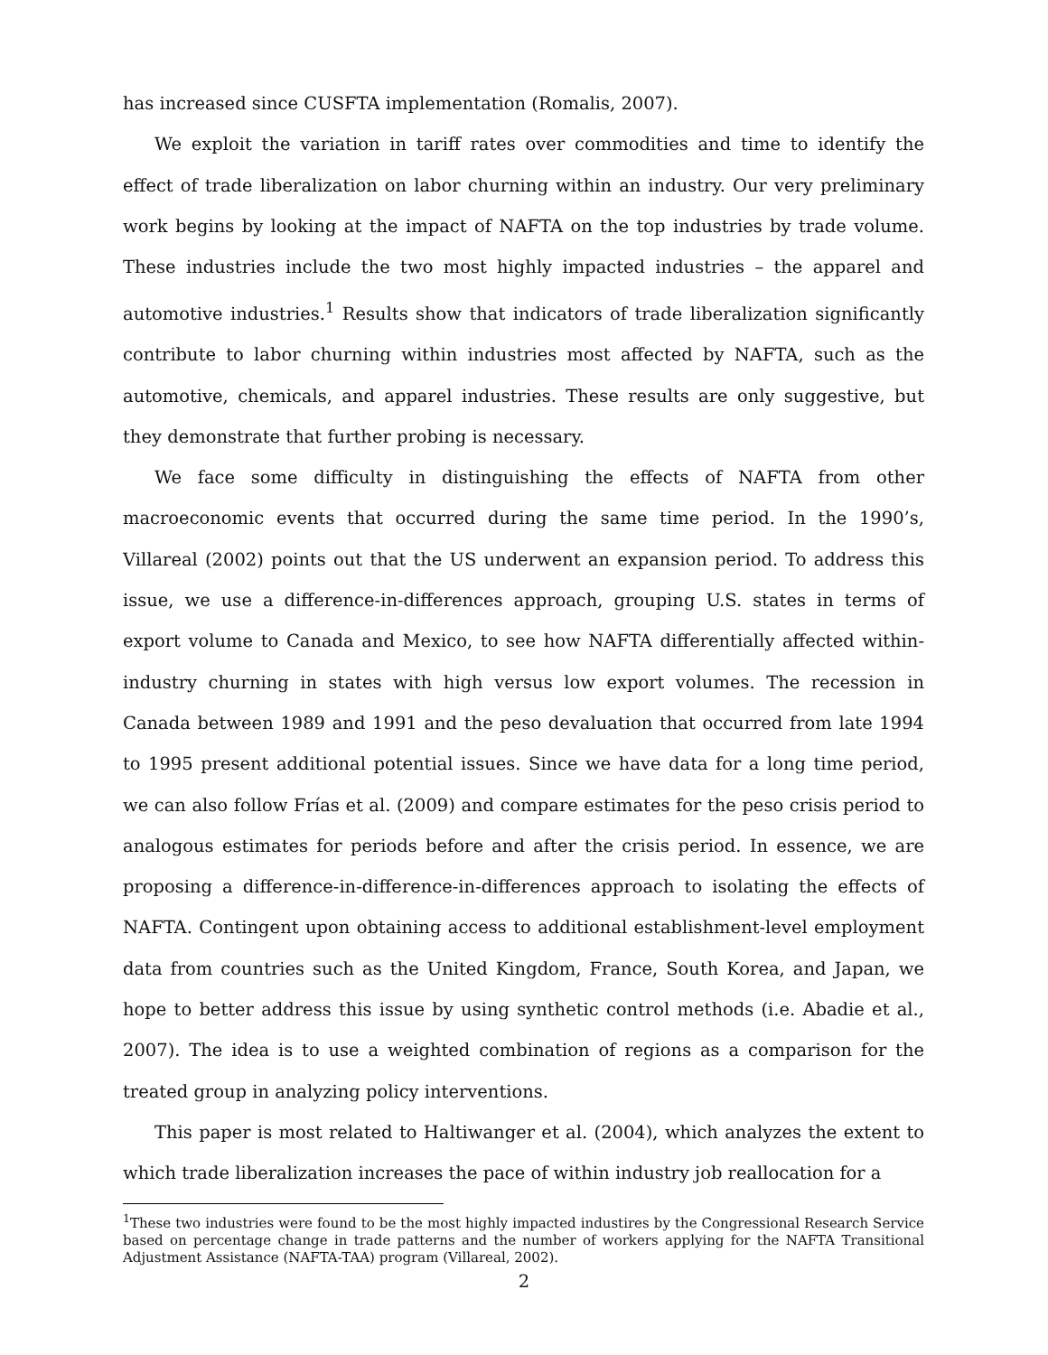has increased since CUSFTA implementation (Romalis, 2007).
We exploit the variation in tariff rates over commodities and time to identify the effect of trade liberalization on labor churning within an industry. Our very preliminary work begins by looking at the impact of NAFTA on the top industries by trade volume. These industries include the two most highly impacted industries – the apparel and automotive industries.<sup>1</sup> Results show that indicators of trade liberalization significantly contribute to labor churning within industries most affected by NAFTA, such as the automotive, chemicals, and apparel industries. These results are only suggestive, but they demonstrate that further probing is necessary.
We face some difficulty in distinguishing the effects of NAFTA from other macroeconomic events that occurred during the same time period. In the 1990’s, Villareal (2002) points out that the US underwent an expansion period. To address this issue, we use a difference-in-differences approach, grouping U.S. states in terms of export volume to Canada and Mexico, to see how NAFTA differentially affected within-industry churning in states with high versus low export volumes. The recession in Canada between 1989 and 1991 and the peso devaluation that occurred from late 1994 to 1995 present additional potential issues. Since we have data for a long time period, we can also follow Frías et al. (2009) and compare estimates for the peso crisis period to analogous estimates for periods before and after the crisis period. In essence, we are proposing a difference-in-difference-in-differences approach to isolating the effects of NAFTA. Contingent upon obtaining access to additional establishment-level employment data from countries such as the United Kingdom, France, South Korea, and Japan, we hope to better address this issue by using synthetic control methods (i.e. Abadie et al., 2007). The idea is to use a weighted combination of regions as a comparison for the treated group in analyzing policy interventions.
This paper is most related to Haltiwanger et al. (2004), which analyzes the extent to which trade liberalization increases the pace of within industry job reallocation for a
<sup>1</sup> These two industries were found to be the most highly impacted industires by the Congressional Research Service based on percentage change in trade patterns and the number of workers applying for the NAFTA Transitional Adjustment Assistance (NAFTA-TAA) program (Villareal, 2002).
2